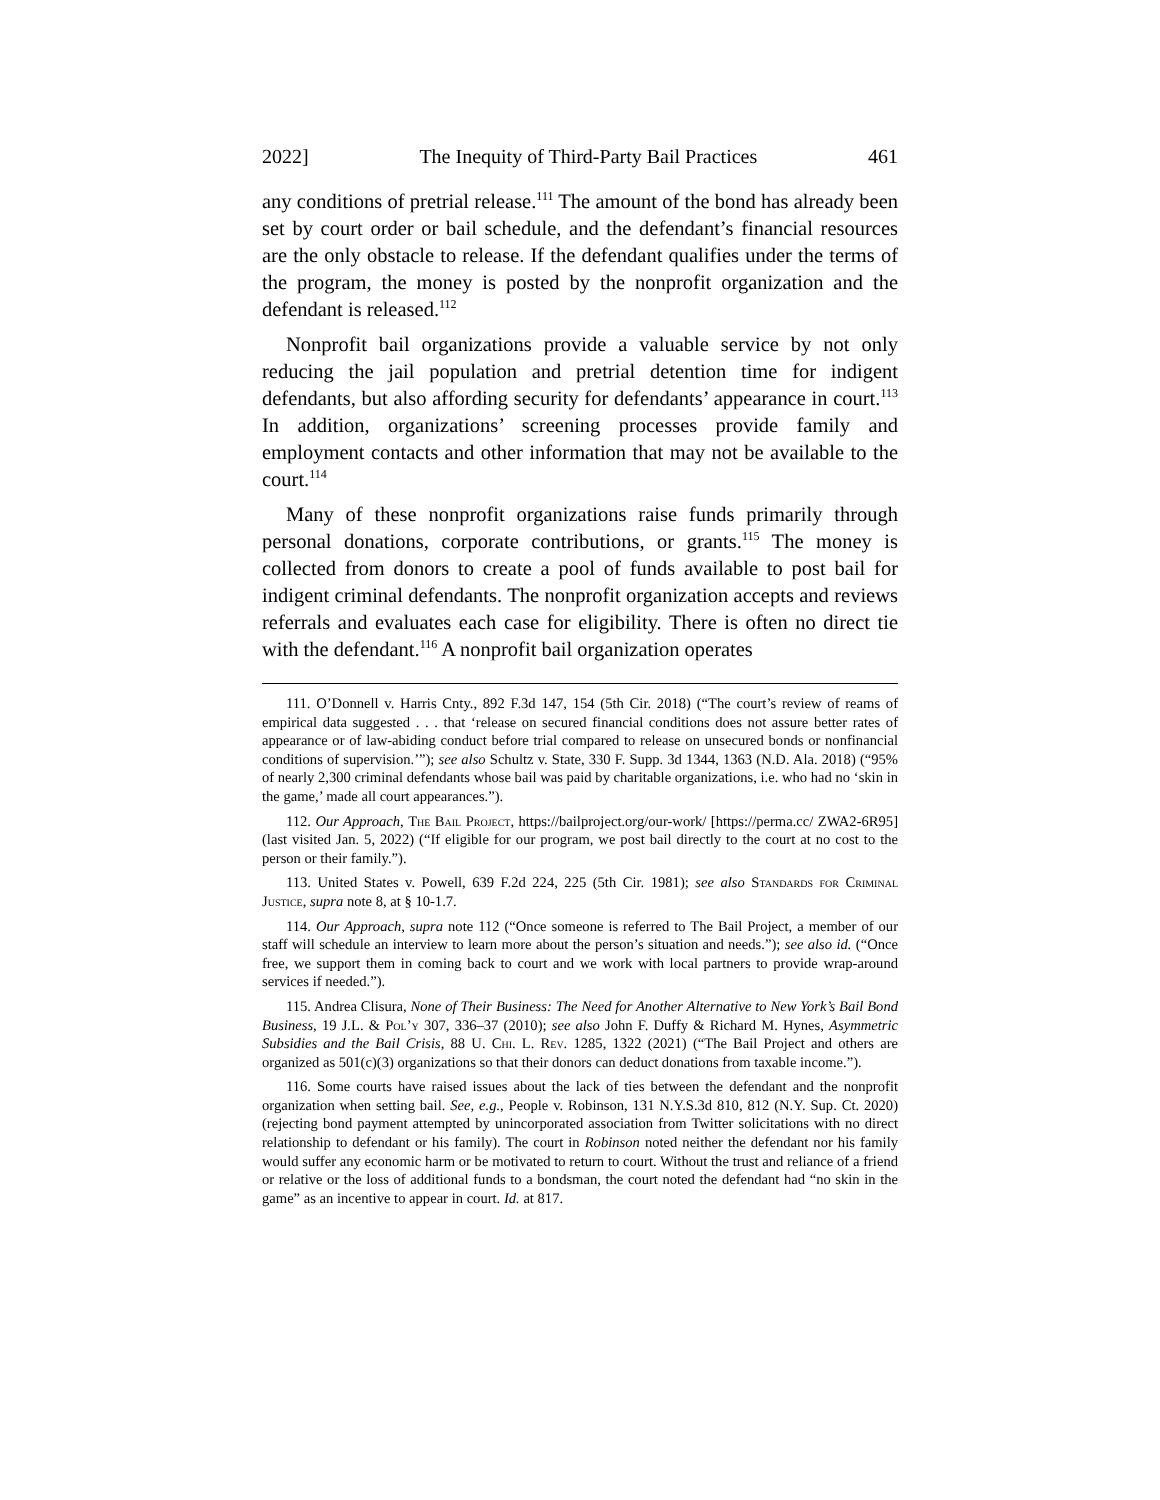2022] The Inequity of Third-Party Bail Practices 461
any conditions of pretrial release.<sup>111</sup> The amount of the bond has already been set by court order or bail schedule, and the defendant’s financial resources are the only obstacle to release. If the defendant qualifies under the terms of the program, the money is posted by the nonprofit organization and the defendant is released.<sup>112</sup>
Nonprofit bail organizations provide a valuable service by not only reducing the jail population and pretrial detention time for indigent defendants, but also affording security for defendants’ appearance in court.<sup>113</sup> In addition, organizations’ screening processes provide family and employment contacts and other information that may not be available to the court.<sup>114</sup>
Many of these nonprofit organizations raise funds primarily through personal donations, corporate contributions, or grants.<sup>115</sup> The money is collected from donors to create a pool of funds available to post bail for indigent criminal defendants. The nonprofit organization accepts and reviews referrals and evaluates each case for eligibility. There is often no direct tie with the defendant.<sup>116</sup> A nonprofit bail organization operates
111. O’Donnell v. Harris Cnty., 892 F.3d 147, 154 (5th Cir. 2018) (“The court’s review of reams of empirical data suggested . . . that ‘release on secured financial conditions does not assure better rates of appearance or of law-abiding conduct before trial compared to release on unsecured bonds or nonfinancial conditions of supervision.’”); see also Schultz v. State, 330 F. Supp. 3d 1344, 1363 (N.D. Ala. 2018) (“95% of nearly 2,300 criminal defendants whose bail was paid by charitable organizations, i.e. who had no ‘skin in the game,’ made all court appearances.”).
112. Our Approach, The Bail Project, https://bailproject.org/our-work/ [https://perma.cc/ ZWA2-6R95] (last visited Jan. 5, 2022) (“If eligible for our program, we post bail directly to the court at no cost to the person or their family.”).
113. United States v. Powell, 639 F.2d 224, 225 (5th Cir. 1981); see also Standards for Criminal Justice, supra note 8, at § 10-1.7.
114. Our Approach, supra note 112 (“Once someone is referred to The Bail Project, a member of our staff will schedule an interview to learn more about the person’s situation and needs.”); see also id. (“Once free, we support them in coming back to court and we work with local partners to provide wrap-around services if needed.”).
115. Andrea Clisura, None of Their Business: The Need for Another Alternative to New York’s Bail Bond Business, 19 J.L. & Pol’y 307, 336–37 (2010); see also John F. Duffy & Richard M. Hynes, Asymmetric Subsidies and the Bail Crisis, 88 U. Chi. L. Rev. 1285, 1322 (2021) (“The Bail Project and others are organized as 501(c)(3) organizations so that their donors can deduct donations from taxable income.”).
116. Some courts have raised issues about the lack of ties between the defendant and the nonprofit organization when setting bail. See, e.g., People v. Robinson, 131 N.Y.S.3d 810, 812 (N.Y. Sup. Ct. 2020) (rejecting bond payment attempted by unincorporated association from Twitter solicitations with no direct relationship to defendant or his family). The court in Robinson noted neither the defendant nor his family would suffer any economic harm or be motivated to return to court. Without the trust and reliance of a friend or relative or the loss of additional funds to a bondsman, the court noted the defendant had “no skin in the game” as an incentive to appear in court. Id. at 817.